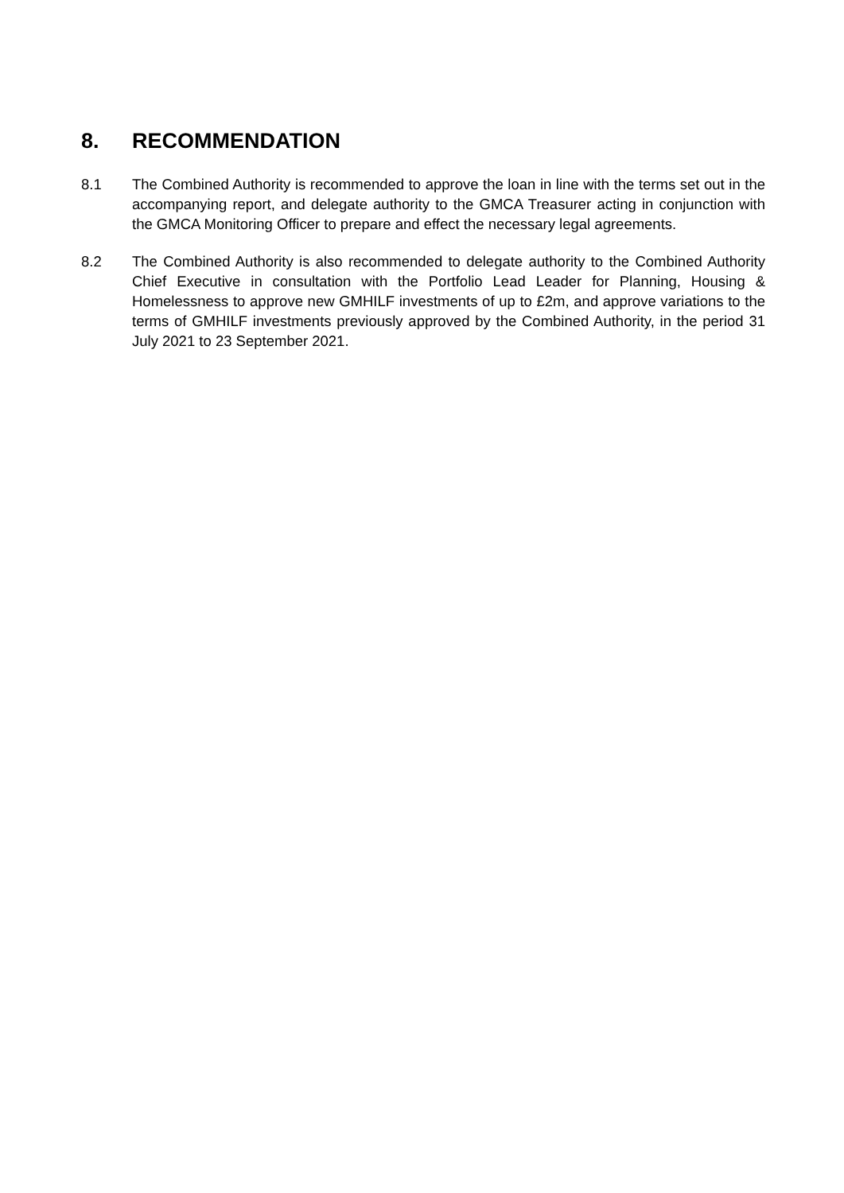8. RECOMMENDATION
8.1 The Combined Authority is recommended to approve the loan in line with the terms set out in the accompanying report, and delegate authority to the GMCA Treasurer acting in conjunction with the GMCA Monitoring Officer to prepare and effect the necessary legal agreements.
8.2 The Combined Authority is also recommended to delegate authority to the Combined Authority Chief Executive in consultation with the Portfolio Lead Leader for Planning, Housing & Homelessness to approve new GMHILF investments of up to £2m, and approve variations to the terms of GMHILF investments previously approved by the Combined Authority, in the period 31 July 2021 to 23 September 2021.